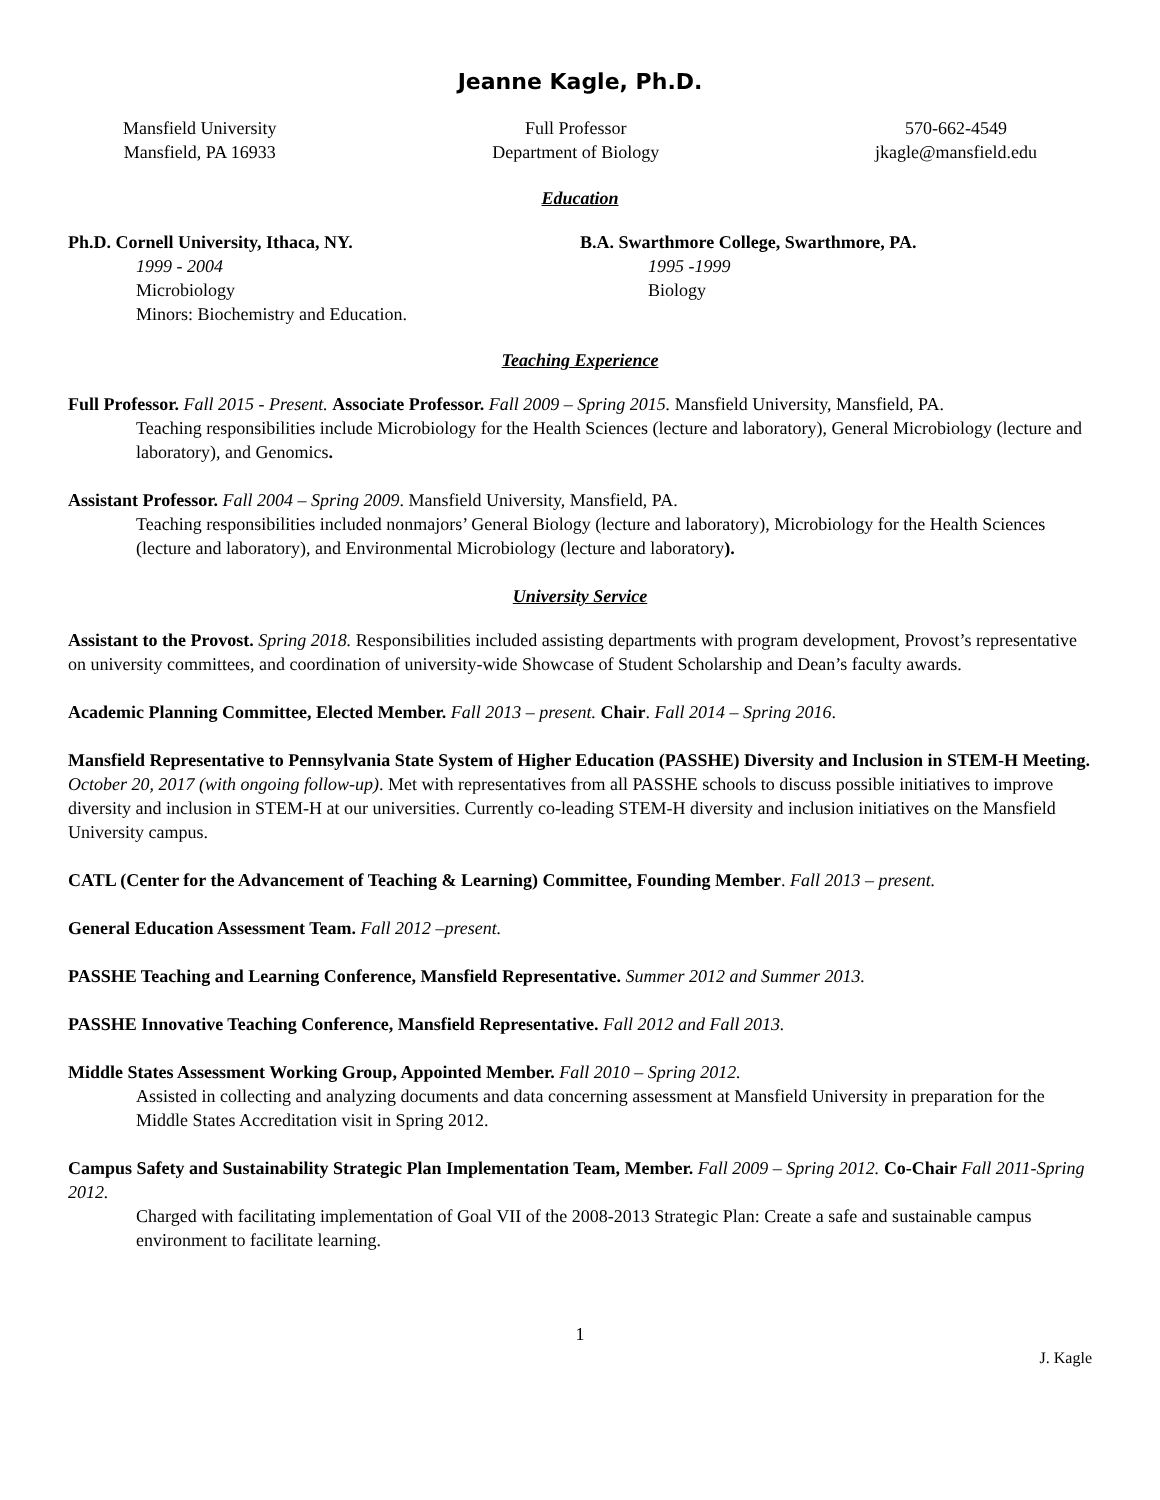Jeanne Kagle, Ph.D.
Mansfield University
Mansfield, PA 16933
Full Professor
Department of Biology
570-662-4549
jkagle@mansfield.edu
Education
Ph.D. Cornell University, Ithaca, NY.
1999 - 2004
Microbiology
Minors: Biochemistry and Education.
B.A. Swarthmore College, Swarthmore, PA.
1995 -1999
Biology
Teaching Experience
Full Professor. Fall 2015 - Present. Associate Professor. Fall 2009 – Spring 2015. Mansfield University, Mansfield, PA.
Teaching responsibilities include Microbiology for the Health Sciences (lecture and laboratory), General Microbiology (lecture and laboratory), and Genomics.
Assistant Professor. Fall 2004 – Spring 2009. Mansfield University, Mansfield, PA.
Teaching responsibilities included nonmajors’ General Biology (lecture and laboratory), Microbiology for the Health Sciences (lecture and laboratory), and Environmental Microbiology (lecture and laboratory).
University Service
Assistant to the Provost. Spring 2018. Responsibilities included assisting departments with program development, Provost’s representative on university committees, and coordination of university-wide Showcase of Student Scholarship and Dean’s faculty awards.
Academic Planning Committee, Elected Member. Fall 2013 – present. Chair. Fall 2014 – Spring 2016.
Mansfield Representative to Pennsylvania State System of Higher Education (PASSHE) Diversity and Inclusion in STEM-H Meeting. October 20, 2017 (with ongoing follow-up). Met with representatives from all PASSHE schools to discuss possible initiatives to improve diversity and inclusion in STEM-H at our universities. Currently co-leading STEM-H diversity and inclusion initiatives on the Mansfield University campus.
CATL (Center for the Advancement of Teaching & Learning) Committee, Founding Member. Fall 2013 – present.
General Education Assessment Team. Fall 2012 –present.
PASSHE Teaching and Learning Conference, Mansfield Representative. Summer 2012 and Summer 2013.
PASSHE Innovative Teaching Conference, Mansfield Representative. Fall 2012 and Fall 2013.
Middle States Assessment Working Group, Appointed Member. Fall 2010 – Spring 2012.
Assisted in collecting and analyzing documents and data concerning assessment at Mansfield University in preparation for the Middle States Accreditation visit in Spring 2012.
Campus Safety and Sustainability Strategic Plan Implementation Team, Member. Fall 2009 – Spring 2012. Co-Chair Fall 2011-Spring 2012.
Charged with facilitating implementation of Goal VII of the 2008-2013 Strategic Plan: Create a safe and sustainable campus environment to facilitate learning.
1
J. Kagle